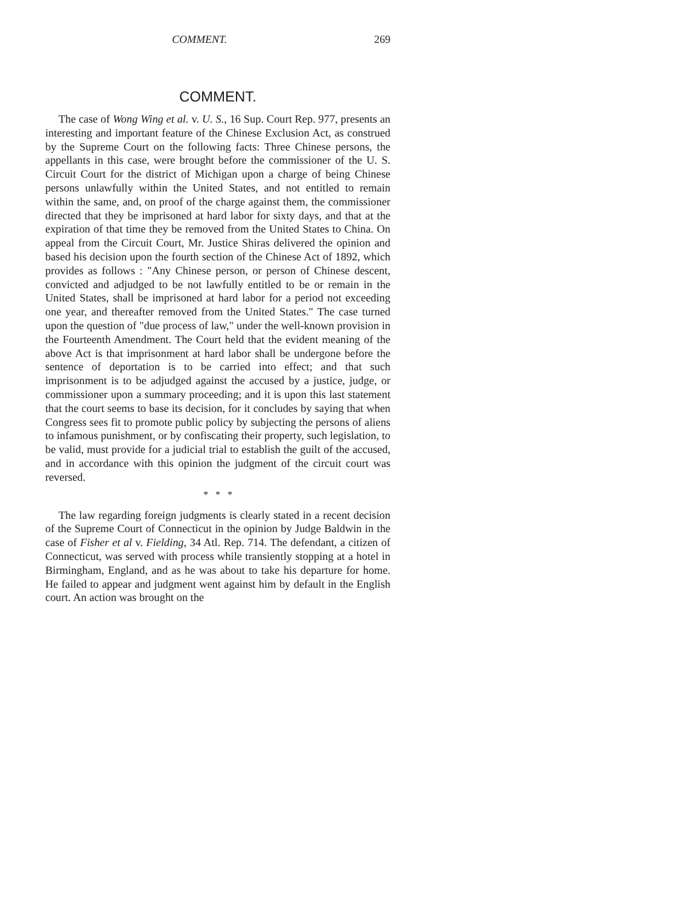COMMENT. 269
COMMENT.
The case of Wong Wing et al. v. U. S., 16 Sup. Court Rep. 977, presents an interesting and important feature of the Chinese Exclusion Act, as construed by the Supreme Court on the following facts: Three Chinese persons, the appellants in this case, were brought before the commissioner of the U. S. Circuit Court for the district of Michigan upon a charge of being Chinese persons unlawfully within the United States, and not entitled to remain within the same, and, on proof of the charge against them, the commissioner directed that they be imprisoned at hard labor for sixty days, and that at the expiration of that time they be removed from the United States to China. On appeal from the Circuit Court, Mr. Justice Shiras delivered the opinion and based his decision upon the fourth section of the Chinese Act of 1892, which provides as follows : "Any Chinese person, or person of Chinese descent, convicted and adjudged to be not lawfully entitled to be or remain in the United States, shall be imprisoned at hard labor for a period not exceeding one year, and thereafter removed from the United States." The case turned upon the question of "due process of law," under the well-known provision in the Fourteenth Amendment. The Court held that the evident meaning of the above Act is that imprisonment at hard labor shall be undergone before the sentence of deportation is to be carried into effect; and that such imprisonment is to be adjudged against the accused by a justice, judge, or commissioner upon a summary proceeding; and it is upon this last statement that the court seems to base its decision, for it concludes by saying that when Congress sees fit to promote public policy by subjecting the persons of aliens to infamous punishment, or by confiscating their property, such legislation, to be valid, must provide for a judicial trial to establish the guilt of the accused, and in accordance with this opinion the judgment of the circuit court was reversed.
* * *
The law regarding foreign judgments is clearly stated in a recent decision of the Supreme Court of Connecticut in the opinion by Judge Baldwin in the case of Fisher et al v. Fielding, 34 Atl. Rep. 714. The defendant, a citizen of Connecticut, was served with process while transiently stopping at a hotel in Birmingham, England, and as he was about to take his departure for home. He failed to appear and judgment went against him by default in the English court. An action was brought on the